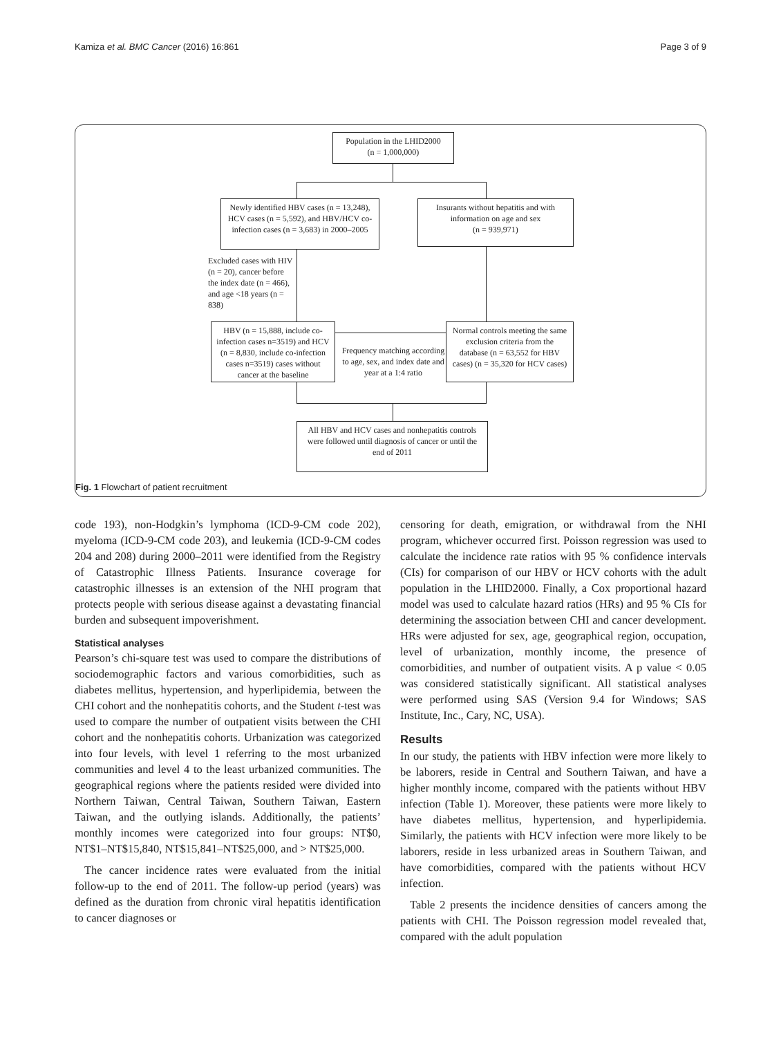Kamiza et al. BMC Cancer (2016) 16:861 Page 3 of 9
Population in the LHID2000
(n = 1,000,000)
Newly identified HBV cases (n = 13,248), HCV cases (n = 5,592), and HBV/HCV co-infection cases (n = 3,683) in 2000–2005
Insurants without hepatitis and with information on age and sex
(n = 939,971)
Excluded cases with HIV (n = 20), cancer before the index date (n = 466), and age <18 years (n = 838)
HBV (n = 15,888, include co-infection cases n=3519) and HCV (n = 8,830, include co-infection cases n=3519) cases without cancer at the baseline
Frequency matching according to age, sex, and index date and year at a 1:4 ratio
Normal controls meeting the same exclusion criteria from the database (n = 63,552 for HBV cases) (n = 35,320 for HCV cases)
All HBV and HCV cases and nonhepatitis controls were followed until diagnosis of cancer or until the end of 2011
Fig. 1 Flowchart of patient recruitment
code 193), non-Hodgkin’s lymphoma (ICD-9-CM code 202), myeloma (ICD-9-CM code 203), and leukemia (ICD-9-CM codes 204 and 208) during 2000–2011 were identified from the Registry of Catastrophic Illness Patients. Insurance coverage for catastrophic illnesses is an extension of the NHI program that protects people with serious disease against a devastating financial burden and subsequent impoverishment.
Statistical analyses
Pearson’s chi-square test was used to compare the distributions of sociodemographic factors and various comorbidities, such as diabetes mellitus, hypertension, and hyperlipidemia, between the CHI cohort and the nonhepatitis cohorts, and the Student t-test was used to compare the number of outpatient visits between the CHI cohort and the nonhepatitis cohorts. Urbanization was categorized into four levels, with level 1 referring to the most urbanized communities and level 4 to the least urbanized communities. The geographical regions where the patients resided were divided into Northern Taiwan, Central Taiwan, Southern Taiwan, Eastern Taiwan, and the outlying islands. Additionally, the patients’ monthly incomes were categorized into four groups: NT$0, NT$1–NT$15,840, NT$15,841–NT$25,000, and > NT$25,000.
The cancer incidence rates were evaluated from the initial follow-up to the end of 2011. The follow-up period (years) was defined as the duration from chronic viral hepatitis identification to cancer diagnoses or
censoring for death, emigration, or withdrawal from the NHI program, whichever occurred first. Poisson regression was used to calculate the incidence rate ratios with 95 % confidence intervals (CIs) for comparison of our HBV or HCV cohorts with the adult population in the LHID2000. Finally, a Cox proportional hazard model was used to calculate hazard ratios (HRs) and 95 % CIs for determining the association between CHI and cancer development. HRs were adjusted for sex, age, geographical region, occupation, level of urbanization, monthly income, the presence of comorbidities, and number of outpatient visits. A p value < 0.05 was considered statistically significant. All statistical analyses were performed using SAS (Version 9.4 for Windows; SAS Institute, Inc., Cary, NC, USA).
Results
In our study, the patients with HBV infection were more likely to be laborers, reside in Central and Southern Taiwan, and have a higher monthly income, compared with the patients without HBV infection (Table 1). Moreover, these patients were more likely to have diabetes mellitus, hypertension, and hyperlipidemia. Similarly, the patients with HCV infection were more likely to be laborers, reside in less urbanized areas in Southern Taiwan, and have comorbidities, compared with the patients without HCV infection.
Table 2 presents the incidence densities of cancers among the patients with CHI. The Poisson regression model revealed that, compared with the adult population